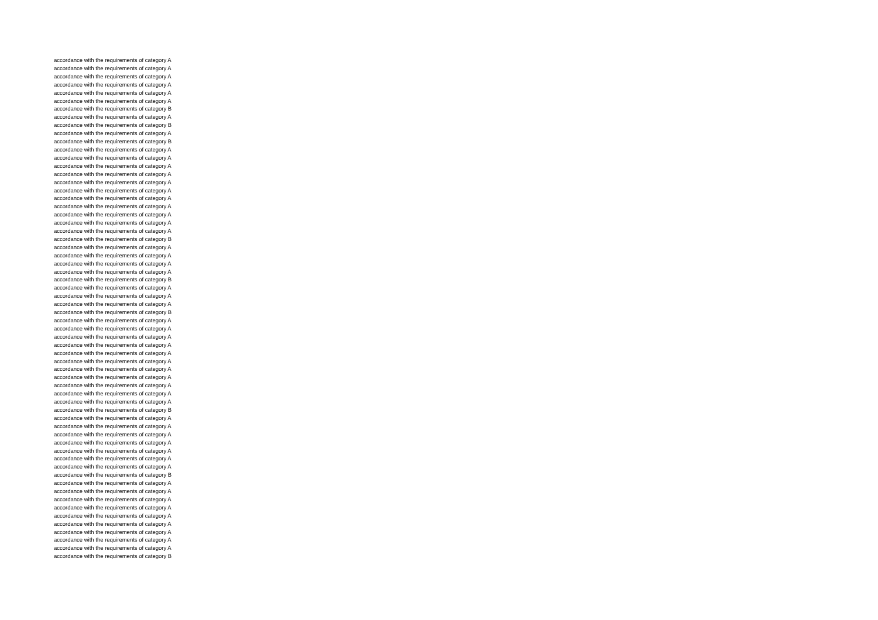accordance with the requirements of category A
accordance with the requirements of category A
accordance with the requirements of category A
accordance with the requirements of category A
accordance with the requirements of category A
accordance with the requirements of category A
accordance with the requirements of category B
accordance with the requirements of category A
accordance with the requirements of category B
accordance with the requirements of category A
accordance with the requirements of category B
accordance with the requirements of category A
accordance with the requirements of category A
accordance with the requirements of category A
accordance with the requirements of category A
accordance with the requirements of category A
accordance with the requirements of category A
accordance with the requirements of category A
accordance with the requirements of category A
accordance with the requirements of category A
accordance with the requirements of category A
accordance with the requirements of category A
accordance with the requirements of category B
accordance with the requirements of category A
accordance with the requirements of category A
accordance with the requirements of category A
accordance with the requirements of category A
accordance with the requirements of category B
accordance with the requirements of category A
accordance with the requirements of category A
accordance with the requirements of category A
accordance with the requirements of category B
accordance with the requirements of category A
accordance with the requirements of category A
accordance with the requirements of category A
accordance with the requirements of category A
accordance with the requirements of category A
accordance with the requirements of category A
accordance with the requirements of category A
accordance with the requirements of category A
accordance with the requirements of category A
accordance with the requirements of category A
accordance with the requirements of category A
accordance with the requirements of category B
accordance with the requirements of category A
accordance with the requirements of category A
accordance with the requirements of category A
accordance with the requirements of category A
accordance with the requirements of category A
accordance with the requirements of category A
accordance with the requirements of category A
accordance with the requirements of category B
accordance with the requirements of category A
accordance with the requirements of category A
accordance with the requirements of category A
accordance with the requirements of category A
accordance with the requirements of category A
accordance with the requirements of category A
accordance with the requirements of category A
accordance with the requirements of category A
accordance with the requirements of category A
accordance with the requirements of category B